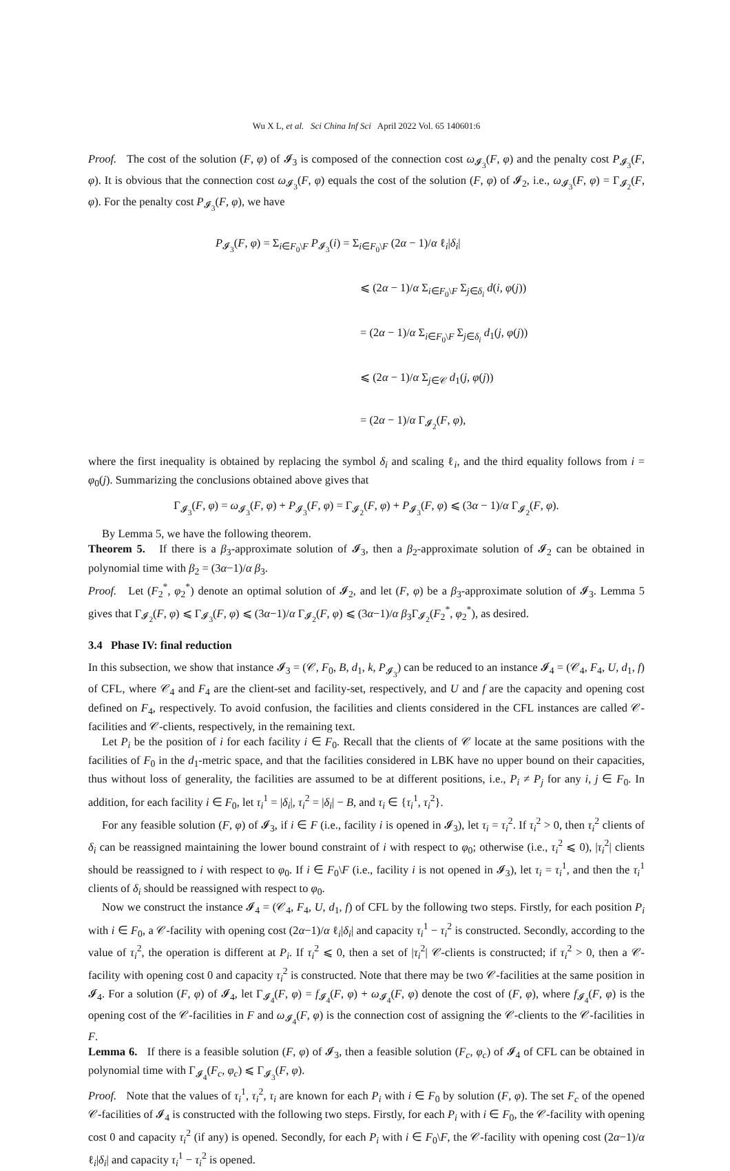Wu X L, et al. Sci China Inf Sci April 2022 Vol. 65 140601:6
Proof. The cost of the solution (F, φ) of 𝓘<sub>3</sub> is composed of the connection cost ω<sub>𝓘<sub>3</sub></sub>(F, φ) and the penalty cost P<sub>𝓘<sub>3</sub></sub>(F, φ). It is obvious that the connection cost ω<sub>𝓘<sub>3</sub></sub>(F, φ) equals the cost of the solution (F, φ) of 𝓘<sub>2</sub>, i.e., ω<sub>𝓘<sub>3</sub></sub>(F, φ) = Γ<sub>𝓘<sub>2</sub></sub>(F, φ). For the penalty cost P<sub>𝓘<sub>3</sub></sub>(F, φ), we have
P<sub>𝓘<sub>3</sub></sub>(F, φ) = Σ<sub>i∈F<sub>0</sub>\F</sub> P<sub>𝓘<sub>3</sub></sub>(i) = Σ<sub>i∈F<sub>0</sub>\F</sub> (2α − 1)/α ℓ<sub>i</sub>|δ<sub>i</sub>|
⩽ (2α − 1)/α Σ<sub>i∈F<sub>0</sub>\F</sub> Σ<sub>j∈δ<sub>i</sub></sub> d(i, φ(j))
= (2α − 1)/α Σ<sub>i∈F<sub>0</sub>\F</sub> Σ<sub>j∈δ<sub>i</sub></sub> d<sub>1</sub>(j, φ(j))
⩽ (2α − 1)/α Σ<sub>j∈𝒞</sub> d<sub>1</sub>(j, φ(j))
= (2α − 1)/α Γ<sub>𝓘<sub>2</sub></sub>(F, φ),
where the first inequality is obtained by replacing the symbol δ<sub>i</sub> and scaling ℓ<sub>i</sub>, and the third equality follows from i = φ<sub>0</sub>(j). Summarizing the conclusions obtained above gives that
Γ<sub>𝓘<sub>3</sub></sub>(F, φ) = ω<sub>𝓘<sub>3</sub></sub>(F, φ) + P<sub>𝓘<sub>3</sub></sub>(F, φ) = Γ<sub>𝓘<sub>2</sub></sub>(F, φ) + P<sub>𝓘<sub>3</sub></sub>(F, φ) ⩽ (3α − 1)/α Γ<sub>𝓘<sub>2</sub></sub>(F, φ).
By Lemma 5, we have the following theorem.
Theorem 5. If there is a β<sub>3</sub>-approximate solution of 𝓘<sub>3</sub>, then a β<sub>2</sub>-approximate solution of 𝓘<sub>2</sub> can be obtained in polynomial time with β<sub>2</sub> = (3α−1)/α β<sub>3</sub>.
Proof. Let (F<sub>2</sub><sup>*</sup>, φ<sub>2</sub><sup>*</sup>) denote an optimal solution of 𝓘<sub>2</sub>, and let (F, φ) be a β<sub>3</sub>-approximate solution of 𝓘<sub>3</sub>. Lemma 5 gives that Γ<sub>𝓘<sub>2</sub></sub>(F, φ) ⩽ Γ<sub>𝓘<sub>3</sub></sub>(F, φ) ⩽ (3α−1)/α Γ<sub>𝓘<sub>2</sub></sub>(F, φ) ⩽ (3α−1)/α β<sub>3</sub>Γ<sub>𝓘<sub>2</sub></sub>(F<sub>2</sub><sup>*</sup>, φ<sub>2</sub><sup>*</sup>), as desired.
3.4 Phase IV: final reduction
In this subsection, we show that instance 𝓘<sub>3</sub> = (𝒞, F<sub>0</sub>, B, d<sub>1</sub>, k, P<sub>𝓘<sub>3</sub></sub>) can be reduced to an instance 𝓘<sub>4</sub> = (𝒞<sub>4</sub>, F<sub>4</sub>, U, d<sub>1</sub>, f) of CFL, where 𝒞<sub>4</sub> and F<sub>4</sub> are the client-set and facility-set, respectively, and U and f are the capacity and opening cost defined on F<sub>4</sub>, respectively. To avoid confusion, the facilities and clients considered in the CFL instances are called 𝒞-facilities and 𝒞-clients, respectively, in the remaining text.
Let P<sub>i</sub> be the position of i for each facility i ∈ F<sub>0</sub>. Recall that the clients of 𝒞 locate at the same positions with the facilities of F<sub>0</sub> in the d<sub>1</sub>-metric space, and that the facilities considered in LBK have no upper bound on their capacities, thus without loss of generality, the facilities are assumed to be at different positions, i.e., P<sub>i</sub> ≠ P<sub>j</sub> for any i, j ∈ F<sub>0</sub>. In addition, for each facility i ∈ F<sub>0</sub>, let τ<sub>i</sub><sup>1</sup> = |δ<sub>i</sub>|, τ<sub>i</sub><sup>2</sup> = |δ<sub>i</sub>| − B, and τ<sub>i</sub> ∈ {τ<sub>i</sub><sup>1</sup>, τ<sub>i</sub><sup>2</sup>}.
For any feasible solution (F, φ) of 𝓘<sub>3</sub>, if i ∈ F (i.e., facility i is opened in 𝓘<sub>3</sub>), let τ<sub>i</sub> = τ<sub>i</sub><sup>2</sup>. If τ<sub>i</sub><sup>2</sup> > 0, then τ<sub>i</sub><sup>2</sup> clients of δ<sub>i</sub> can be reassigned maintaining the lower bound constraint of i with respect to φ<sub>0</sub>; otherwise (i.e., τ<sub>i</sub><sup>2</sup> ⩽ 0), |τ<sub>i</sub><sup>2</sup>| clients should be reassigned to i with respect to φ<sub>0</sub>. If i ∈ F<sub>0</sub>\F (i.e., facility i is not opened in 𝓘<sub>3</sub>), let τ<sub>i</sub> = τ<sub>i</sub><sup>1</sup>, and then the τ<sub>i</sub><sup>1</sup> clients of δ<sub>i</sub> should be reassigned with respect to φ<sub>0</sub>.
Now we construct the instance 𝓘<sub>4</sub> = (𝒞<sub>4</sub>, F<sub>4</sub>, U, d<sub>1</sub>, f) of CFL by the following two steps. Firstly, for each position P<sub>i</sub> with i ∈ F<sub>0</sub>, a 𝒞-facility with opening cost (2α−1)/α ℓ<sub>i</sub>|δ<sub>i</sub>| and capacity τ<sub>i</sub><sup>1</sup> − τ<sub>i</sub><sup>2</sup> is constructed. Secondly, according to the value of τ<sub>i</sub><sup>2</sup>, the operation is different at P<sub>i</sub>. If τ<sub>i</sub><sup>2</sup> ⩽ 0, then a set of |τ<sub>i</sub><sup>2</sup>| 𝒞-clients is constructed; if τ<sub>i</sub><sup>2</sup> > 0, then a 𝒞-facility with opening cost 0 and capacity τ<sub>i</sub><sup>2</sup> is constructed. Note that there may be two 𝒞-facilities at the same position in 𝓘<sub>4</sub>. For a solution (F, φ) of 𝓘<sub>4</sub>, let Γ<sub>𝓘<sub>4</sub></sub>(F, φ) = f<sub>𝓘<sub>4</sub></sub>(F, φ) + ω<sub>𝓘<sub>4</sub></sub>(F, φ) denote the cost of (F, φ), where f<sub>𝓘<sub>4</sub></sub>(F, φ) is the opening cost of the 𝒞-facilities in F and ω<sub>𝓘<sub>4</sub></sub>(F, φ) is the connection cost of assigning the 𝒞-clients to the 𝒞-facilities in F.
Lemma 6. If there is a feasible solution (F, φ) of 𝓘<sub>3</sub>, then a feasible solution (F<sub>c</sub>, φ<sub>c</sub>) of 𝓘<sub>4</sub> of CFL can be obtained in polynomial time with Γ<sub>𝓘<sub>4</sub></sub>(F<sub>c</sub>, φ<sub>c</sub>) ⩽ Γ<sub>𝓘<sub>3</sub></sub>(F, φ).
Proof. Note that the values of τ<sub>i</sub><sup>1</sup>, τ<sub>i</sub><sup>2</sup>, τ<sub>i</sub> are known for each P<sub>i</sub> with i ∈ F<sub>0</sub> by solution (F, φ). The set F<sub>c</sub> of the opened 𝒞-facilities of 𝓘<sub>4</sub> is constructed with the following two steps. Firstly, for each P<sub>i</sub> with i ∈ F<sub>0</sub>, the 𝒞-facility with opening cost 0 and capacity τ<sub>i</sub><sup>2</sup> (if any) is opened. Secondly, for each P<sub>i</sub> with i ∈ F<sub>0</sub>\F, the 𝒞-facility with opening cost (2α−1)/α ℓ<sub>i</sub>|δ<sub>i</sub>| and capacity τ<sub>i</sub><sup>1</sup> − τ<sub>i</sub><sup>2</sup> is opened.